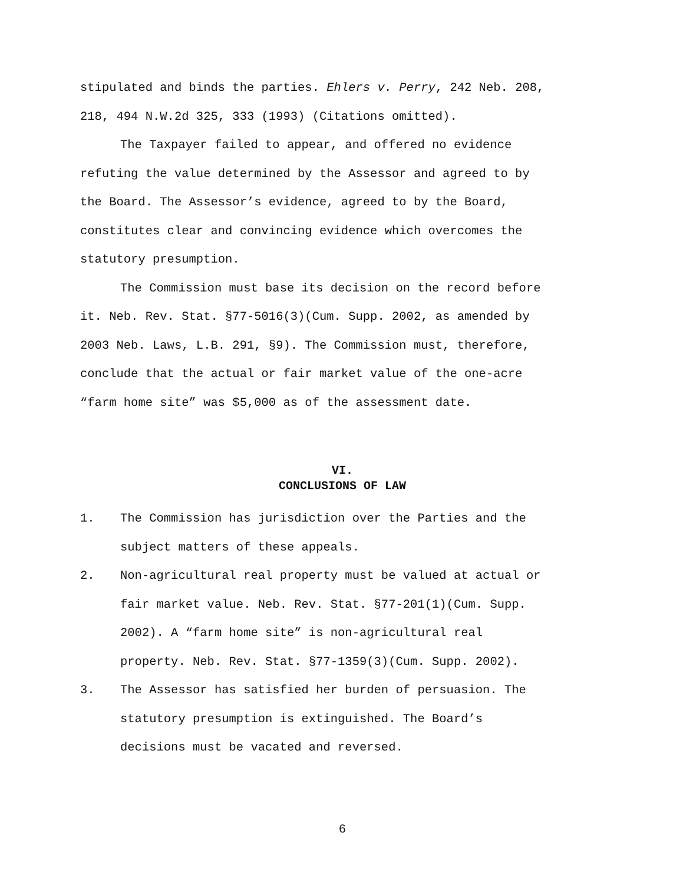stipulated and binds the parties. Ehlers v. Perry, 242 Neb. 208,
218, 494 N.W.2d 325, 333 (1993) (Citations omitted).
The Taxpayer failed to appear, and offered no evidence
refuting the value determined by the Assessor and agreed to by
the Board. The Assessor’s evidence, agreed to by the Board,
constitutes clear and convincing evidence which overcomes the
statutory presumption.
The Commission must base its decision on the record before
it. Neb. Rev. Stat. §77-5016(3)(Cum. Supp. 2002, as amended by
2003 Neb. Laws, L.B. 291, §9). The Commission must, therefore,
conclude that the actual or fair market value of the one-acre
“farm home site” was $5,000 as of the assessment date.
VI.
CONCLUSIONS OF LAW
1. The Commission has jurisdiction over the Parties and the
subject matters of these appeals.
2. Non-agricultural real property must be valued at actual or
fair market value. Neb. Rev. Stat. §77-201(1)(Cum. Supp.
2002). A “farm home site” is non-agricultural real
property. Neb. Rev. Stat. §77-1359(3)(Cum. Supp. 2002).
3. The Assessor has satisfied her burden of persuasion. The
statutory presumption is extinguished. The Board’s
decisions must be vacated and reversed.
6